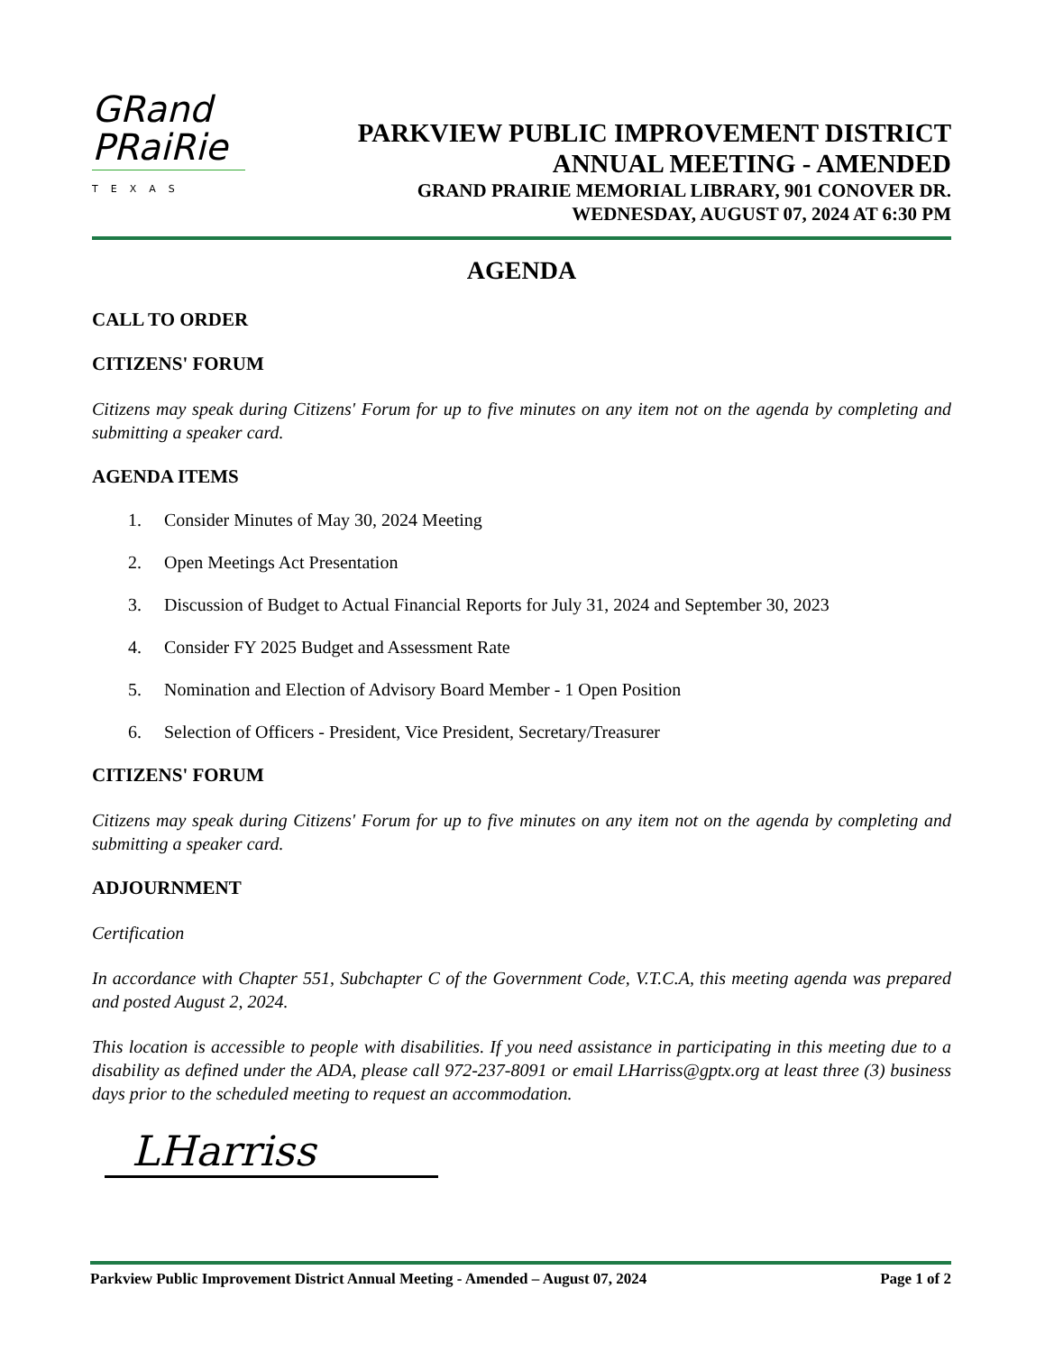GRand
PRaiRie
TEXAS
PARKVIEW PUBLIC IMPROVEMENT DISTRICT
ANNUAL MEETING - AMENDED
GRAND PRAIRIE MEMORIAL LIBRARY, 901 CONOVER DR.
WEDNESDAY, AUGUST 07, 2024 AT 6:30 PM
AGENDA
CALL TO ORDER
CITIZENS' FORUM
Citizens may speak during Citizens' Forum for up to five minutes on any item not on the agenda by completing and submitting a speaker card.
AGENDA ITEMS
1. Consider Minutes of May 30, 2024 Meeting
2. Open Meetings Act Presentation
3. Discussion of Budget to Actual Financial Reports for July 31, 2024 and September 30, 2023
4. Consider FY 2025 Budget and Assessment Rate
5. Nomination and Election of Advisory Board Member - 1 Open Position
6. Selection of Officers - President, Vice President, Secretary/Treasurer
CITIZENS' FORUM
Citizens may speak during Citizens' Forum for up to five minutes on any item not on the agenda by completing and submitting a speaker card.
ADJOURNMENT
Certification
In accordance with Chapter 551, Subchapter C of the Government Code, V.T.C.A, this meeting agenda was prepared and posted August 2, 2024.
This location is accessible to people with disabilities. If you need assistance in participating in this meeting due to a disability as defined under the ADA, please call 972-237-8091 or email LHarriss@gptx.org at least three (3) business days prior to the scheduled meeting to request an accommodation.
LHarriss
Parkview Public Improvement District Annual Meeting - Amended – August 07, 2024 Page 1 of 2